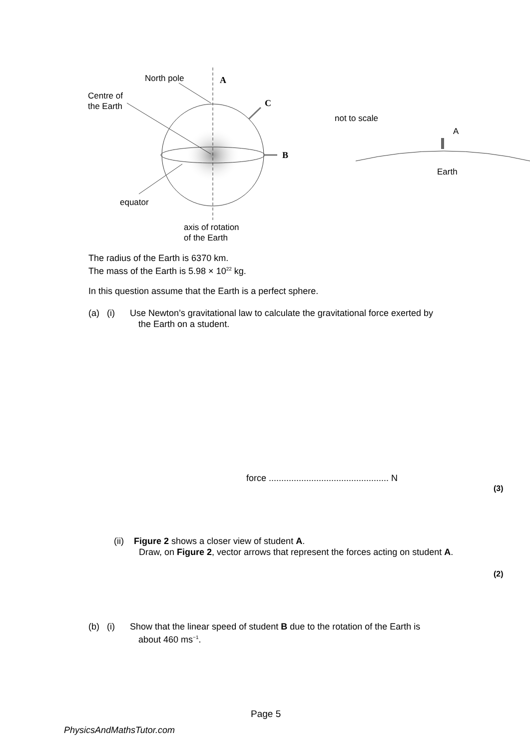North pole
Centre of
the Earth
equator
axis of rotation
of the Earth
A
C
B
not to scale
A
Earth
The radius of the Earth is 6370 km.
The mass of the Earth is 5.98 × 10<sup>22</sup> kg.
In this question assume that the Earth is a perfect sphere.
(a) (i) Use Newton’s gravitational law to calculate the gravitational force exerted by
the Earth on a student.
force ................................................ N
(3)
(ii) Figure 2 shows a closer view of student A.
Draw, on Figure 2, vector arrows that represent the forces acting on student A.
(2)
(b) (i) Show that the linear speed of student B due to the rotation of the Earth is
about 460 ms<sup>−1</sup>.
Page 5
PhysicsAndMathsTutor.com